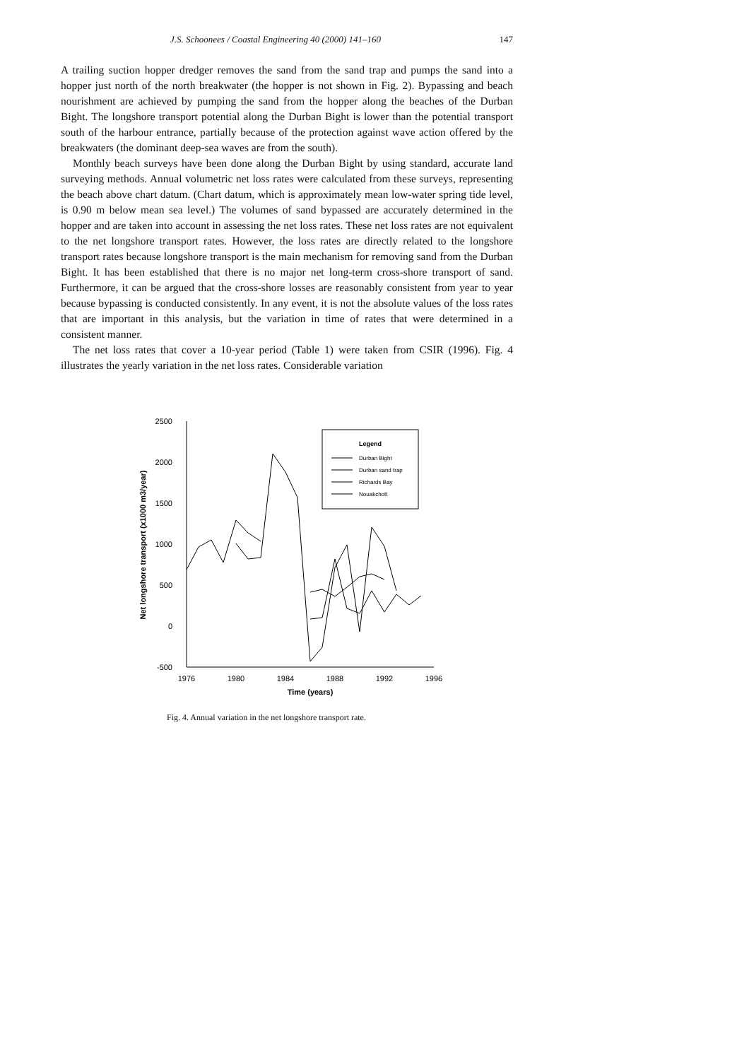J.S. Schoonees / Coastal Engineering 40 (2000) 141–160 147
A trailing suction hopper dredger removes the sand from the sand trap and pumps the sand into a hopper just north of the north breakwater (the hopper is not shown in Fig. 2). Bypassing and beach nourishment are achieved by pumping the sand from the hopper along the beaches of the Durban Bight. The longshore transport potential along the Durban Bight is lower than the potential transport south of the harbour entrance, partially because of the protection against wave action offered by the breakwaters (the dominant deep-sea waves are from the south).
Monthly beach surveys have been done along the Durban Bight by using standard, accurate land surveying methods. Annual volumetric net loss rates were calculated from these surveys, representing the beach above chart datum. (Chart datum, which is approximately mean low-water spring tide level, is 0.90 m below mean sea level.) The volumes of sand bypassed are accurately determined in the hopper and are taken into account in assessing the net loss rates. These net loss rates are not equivalent to the net longshore transport rates. However, the loss rates are directly related to the longshore transport rates because longshore transport is the main mechanism for removing sand from the Durban Bight. It has been established that there is no major net long-term cross-shore transport of sand. Furthermore, it can be argued that the cross-shore losses are reasonably consistent from year to year because bypassing is conducted consistently. In any event, it is not the absolute values of the loss rates that are important in this analysis, but the variation in time of rates that were determined in a consistent manner.
The net loss rates that cover a 10-year period (Table 1) were taken from CSIR (1996). Fig. 4 illustrates the yearly variation in the net loss rates. Considerable variation
2500
2000
1500
1000
500
0
-500
1976
1980
1984
1988
1992
1996
Time (years)
Net longshore transport (x1000 m3/year)
Legend
Durban Bight
Durban sand trap
Richards Bay
Nouakchott
Fig. 4. Annual variation in the net longshore transport rate.